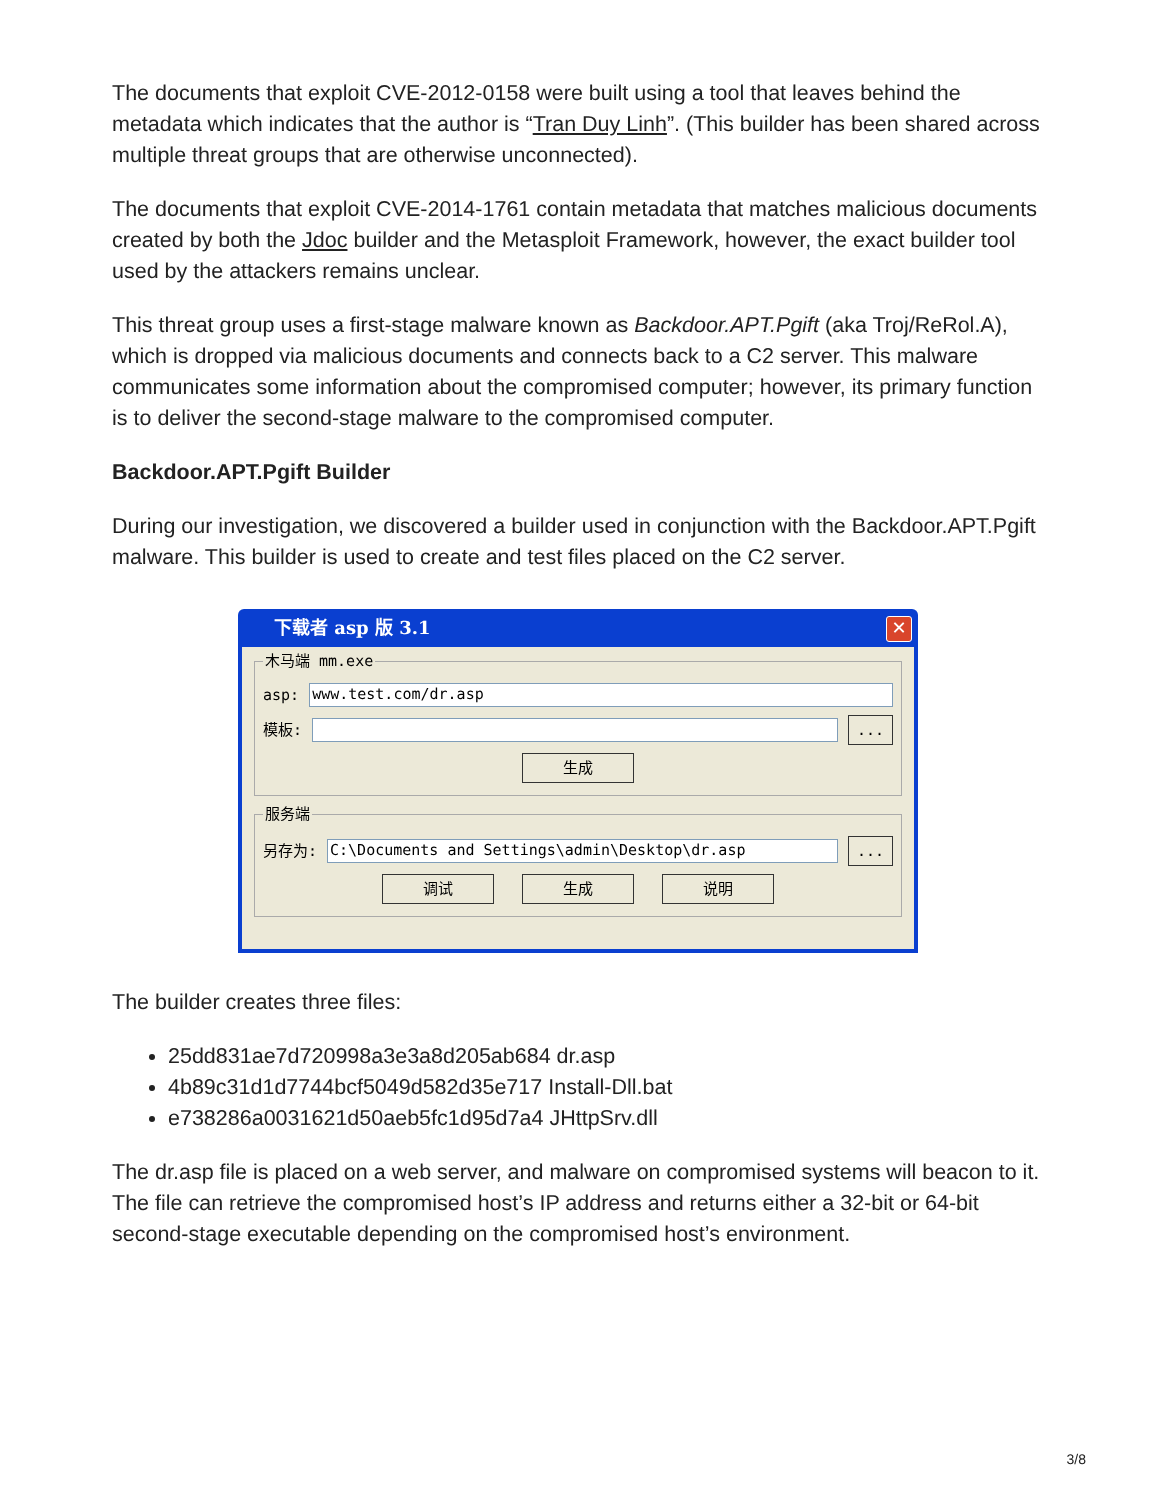The documents that exploit CVE-2012-0158 were built using a tool that leaves behind the metadata which indicates that the author is “Tran Duy Linh”. (This builder has been shared across multiple threat groups that are otherwise unconnected).
The documents that exploit CVE-2014-1761 contain metadata that matches malicious documents created by both the Jdoc builder and the Metasploit Framework, however, the exact builder tool used by the attackers remains unclear.
This threat group uses a first-stage malware known as Backdoor.APT.Pgift (aka Troj/ReRol.A), which is dropped via malicious documents and connects back to a C2 server. This malware communicates some information about the compromised computer; however, its primary function is to deliver the second-stage malware to the compromised computer.
Backdoor.APT.Pgift Builder
During our investigation, we discovered a builder used in conjunction with the Backdoor.APT.Pgift malware. This builder is used to create and test files placed on the C2 server.
下载者 asp 版 3.1 ✕
木马端 mm.exe
asp: www.test.com/dr.asp
模板: ...
生成
服务端
另存为: C:\Documents and Settings\admin\Desktop\dr.asp...
调试 生成 说明
The builder creates three files:
25dd831ae7d720998a3e3a8d205ab684 dr.asp
4b89c31d1d7744bcf5049d582d35e717 Install-Dll.bat
e738286a0031621d50aeb5fc1d95d7a4 JHttpSrv.dll
The dr.asp file is placed on a web server, and malware on compromised systems will beacon to it. The file can retrieve the compromised host’s IP address and returns either a 32-bit or 64-bit second-stage executable depending on the compromised host’s environment.
3/8